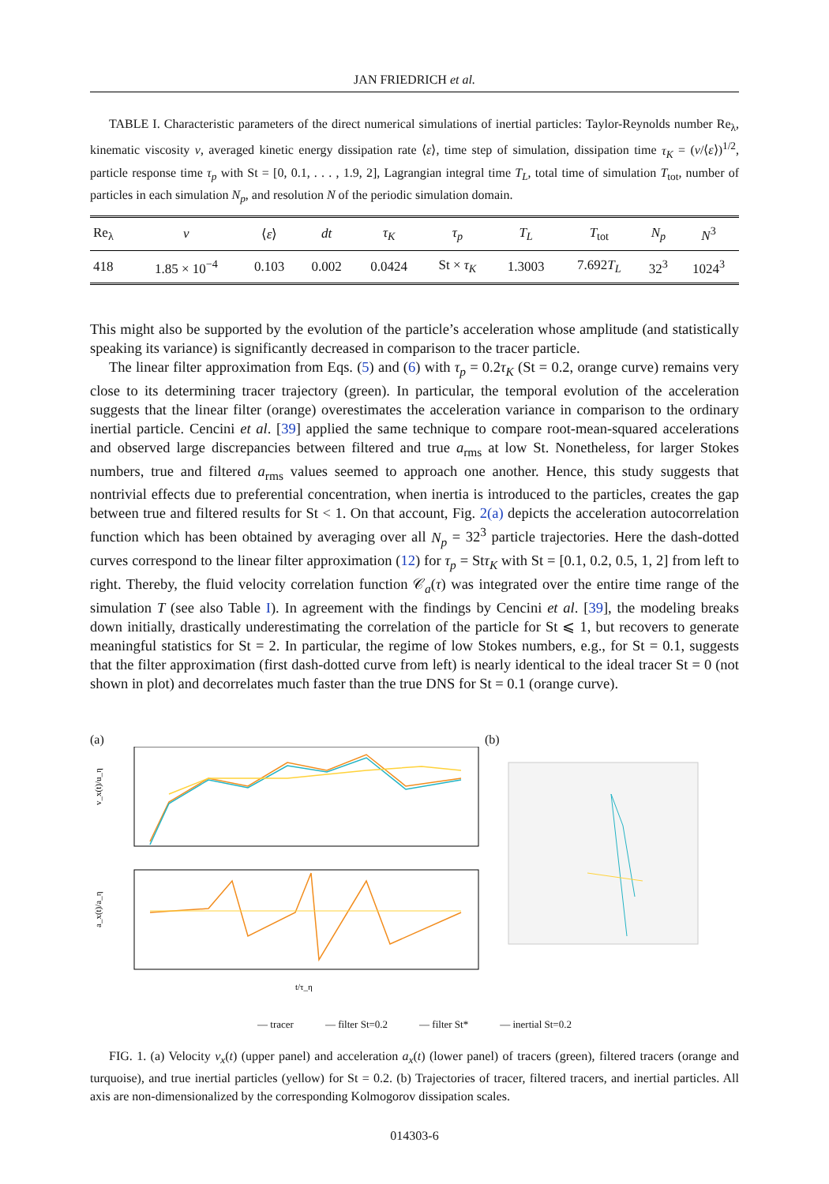JAN FRIEDRICH et al.
TABLE I. Characteristic parameters of the direct numerical simulations of inertial particles: Taylor-Reynolds number Re<sub>λ</sub>, kinematic viscosity ν, averaged kinetic energy dissipation rate ⟨ε⟩, time step of simulation, dissipation time τ<sub>K</sub> = (ν/⟨ε⟩)<sup>1/2</sup>, particle response time τ<sub>p</sub> with St = [0, 0.1, . . . , 1.9, 2], Lagrangian integral time T<sub>L</sub>, total time of simulation T<sub>tot</sub>, number of particles in each simulation N<sub>p</sub>, and resolution N of the periodic simulation domain.
| Re<sub>λ</sub> | ν | ⟨ ε ⟩ | dt | τ<sub>K</sub> | τ<sub>p</sub> | T<sub>L</sub> | T<sub>tot</sub> | N<sub>p</sub> | N<sup>3</sup> |
| --- | --- | --- | --- | --- | --- | --- | --- | --- | --- |
| 418 | 1.85 × 10<sup>−4</sup> | 0.103 | 0.002 | 0.0424 | St × τ<sub>K</sub> | 1.3003 | 7.692 T<sub>L</sub> | 32<sup>3</sup> | 1024<sup>3</sup> |
This might also be supported by the evolution of the particle’s acceleration whose amplitude (and statistically speaking its variance) is significantly decreased in comparison to the tracer particle.
The linear filter approximation from Eqs. (5) and (6) with τ<sub>p</sub> = 0.2τ<sub>K</sub> (St = 0.2, orange curve) remains very close to its determining tracer trajectory (green). In particular, the temporal evolution of the acceleration suggests that the linear filter (orange) overestimates the acceleration variance in comparison to the ordinary inertial particle. Cencini et al. [39] applied the same technique to compare root-mean-squared accelerations and observed large discrepancies between filtered and true a<sub>rms</sub> at low St. Nonetheless, for larger Stokes numbers, true and filtered a<sub>rms</sub> values seemed to approach one another. Hence, this study suggests that nontrivial effects due to preferential concentration, when inertia is introduced to the particles, creates the gap between true and filtered results for St < 1. On that account, Fig. 2(a) depicts the acceleration autocorrelation function which has been obtained by averaging over all N<sub>p</sub> = 32<sup>3</sup> particle trajectories. Here the dash-dotted curves correspond to the linear filter approximation (12) for τ<sub>p</sub> = Stτ<sub>K</sub> with St = [0.1, 0.2, 0.5, 1, 2] from left to right. Thereby, the fluid velocity correlation function 𝒞<sub>a</sub>(τ) was integrated over the entire time range of the simulation T (see also Table I). In agreement with the findings by Cencini et al. [39], the modeling breaks down initially, drastically underestimating the correlation of the particle for St ⩽ 1, but recovers to generate meaningful statistics for St = 2. In particular, the regime of low Stokes numbers, e.g., for St = 0.1, suggests that the filter approximation (first dash-dotted curve from left) is nearly identical to the ideal tracer St = 0 (not shown in plot) and decorrelates much faster than the true DNS for St = 0.1 (orange curve).
(a)
v_x(t)/u_η
a_x(t)/a_η
t/τ_η
(b)
— tracer — filter St=0.2 — filter St* — inertial St=0.2
FIG. 1. (a) Velocity v<sub>x</sub>(t) (upper panel) and acceleration a<sub>x</sub>(t) (lower panel) of tracers (green), filtered tracers (orange and turquoise), and true inertial particles (yellow) for St = 0.2. (b) Trajectories of tracer, filtered tracers, and inertial particles. All axis are non-dimensionalized by the corresponding Kolmogorov dissipation scales.
014303-6